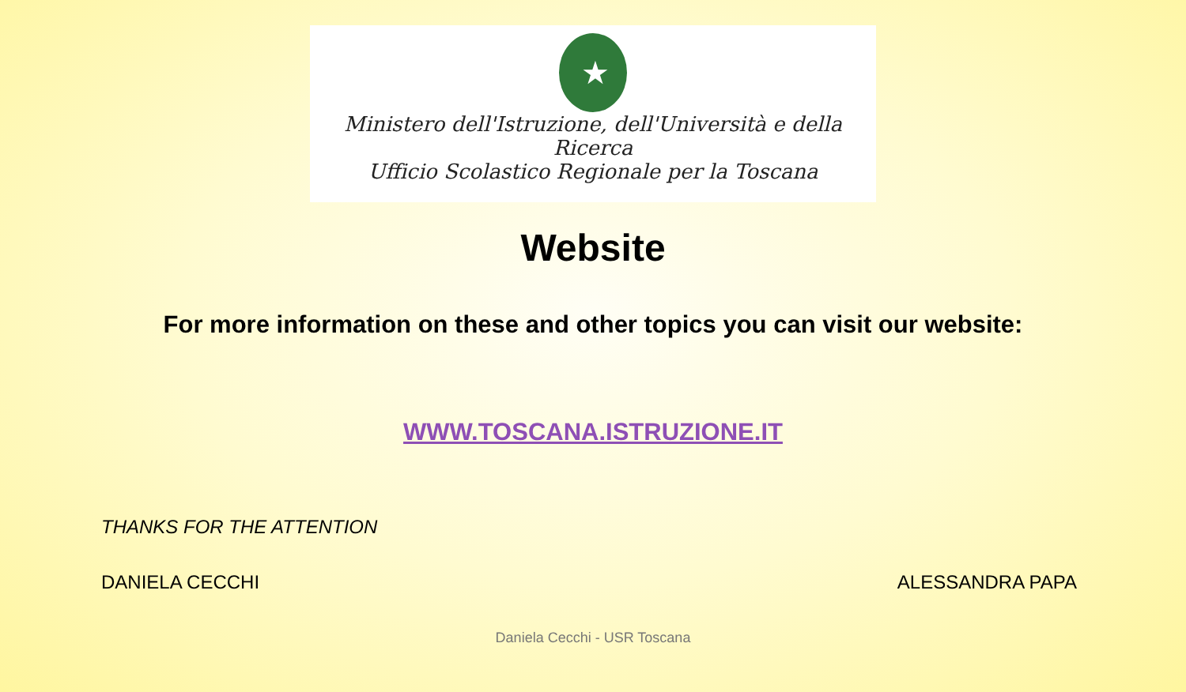★
Ministero dell'Istruzione, dell'Università e della Ricerca
Ufficio Scolastico Regionale per la Toscana
Website
For more information on these and other topics you can visit our website:
WWW.TOSCANA.ISTRUZIONE.IT
THANKS FOR THE ATTENTION
DANIELA CECCHI ALESSANDRA PAPA
Daniela Cecchi - USR Toscana